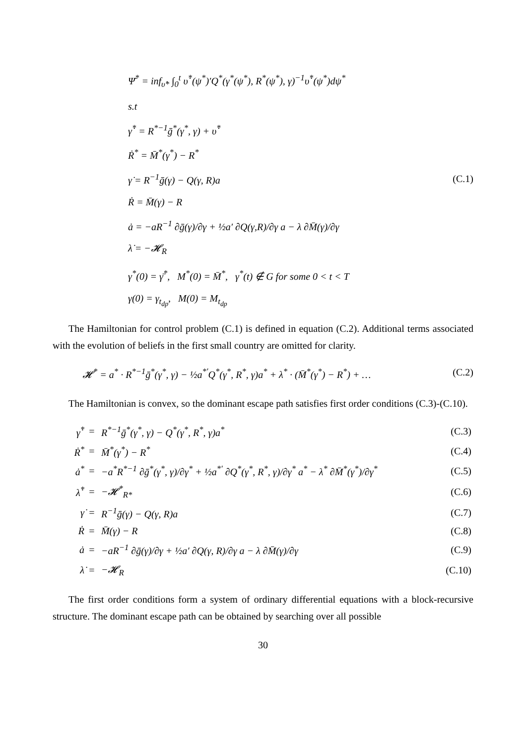Ψ̄<sup>*</sup> = inf<sub>υ̇*</sub> ∫<sub>0</sub><sup>t</sup> υ̇<sup>*</sup>(ψ<sup>*</sup>)′Q<sup>*</sup>(γ<sup>*</sup>(ψ<sup>*</sup>), R<sup>*</sup>(ψ<sup>*</sup>), γ)<sup>−1</sup>υ̇<sup>*</sup>(ψ<sup>*</sup>)dψ<sup>*</sup>
s.t
γ̇<sup>*</sup> = R<sup>*−1</sup>ḡ<sup>*</sup>(γ<sup>*</sup>, γ) + υ̇<sup>*</sup>
Ṙ<sup>*</sup> = M̄<sup>*</sup>(γ<sup>*</sup>) − R<sup>*</sup>
γ̇ = R<sup>−1</sup>ḡ(γ) − Q(γ, R)a (C.1)
Ṙ = M̄(γ) − R
ȧ = −aR<sup>−1</sup> ∂ḡ(γ)/∂γ + ½a′ ∂Q(γ,R)/∂γ a − λ ∂M̄(γ)/∂γ
λ̇ = −𝓗<sub>R</sub>
γ<sup>*</sup>(0) = γ̄<sup>*</sup>, M<sup>*</sup>(0) = M̄<sup>*</sup>, γ<sup>*</sup>(t) ∉ G for some 0 < t < T
γ(0) = γ<sub>t<sub>dp</sub></sub>, M(0) = M<sub>t<sub>dp</sub></sub>
The Hamiltonian for control problem (C.1) is defined in equation (C.2). Additional terms associated with the evolution of beliefs in the first small country are omitted for clarity.
𝓗<sup>*</sup> = a<sup>*</sup> · R<sup>*−1</sup>ḡ<sup>*</sup>(γ<sup>*</sup>, γ) − ½a<sup>*′</sup>Q<sup>*</sup>(γ<sup>*</sup>, R<sup>*</sup>, γ)a<sup>*</sup> + λ<sup>*</sup> · (M̄<sup>*</sup>(γ<sup>*</sup>) − R<sup>*</sup>) + … (C.2)
The Hamiltonian is convex, so the dominant escape path satisfies first order conditions (C.3)-(C.10).
| γ̇<sup>*</sup> | = | R<sup>*−1</sup>ḡ<sup>*</sup>(γ<sup>*</sup>, γ) − Q<sup>*</sup>(γ<sup>*</sup>, R<sup>*</sup>, γ)a<sup>*</sup> | (C.3) |
| Ṙ<sup>*</sup> | = | M̄<sup>*</sup>(γ<sup>*</sup>) − R<sup>*</sup> | (C.4) |
| ȧ<sup>*</sup> | = | −a<sup>*</sup>R<sup>*−1</sup> ∂ḡ<sup>*</sup>(γ<sup>*</sup>, γ)/∂γ<sup>*</sup> + ½a<sup>*′</sup> ∂Q<sup>*</sup>(γ<sup>*</sup>, R<sup>*</sup>, γ)/∂γ<sup>*</sup> a<sup>*</sup> − λ<sup>*</sup> ∂M̄<sup>*</sup>(γ<sup>*</sup>)/∂γ<sup>*</sup> | (C.5) |
| λ̇<sup>*</sup> | = | −𝓗<sup>*</sup><sub>R*</sub> | (C.6) |
| γ̇ | = | R<sup>−1</sup>ḡ(γ) − Q(γ, R)a | (C.7) |
| Ṙ | = | M̄(γ) − R | (C.8) |
| ȧ | = | −aR<sup>−1</sup> ∂ḡ(γ)/∂γ + ½a′ ∂Q(γ, R)/∂γ a − λ ∂M̄(γ)/∂γ | (C.9) |
| λ̇ | = | −𝓗<sub>R</sub> | (C.10) |
The first order conditions form a system of ordinary differential equations with a block-recursive structure. The dominant escape path can be obtained by searching over all possible
30